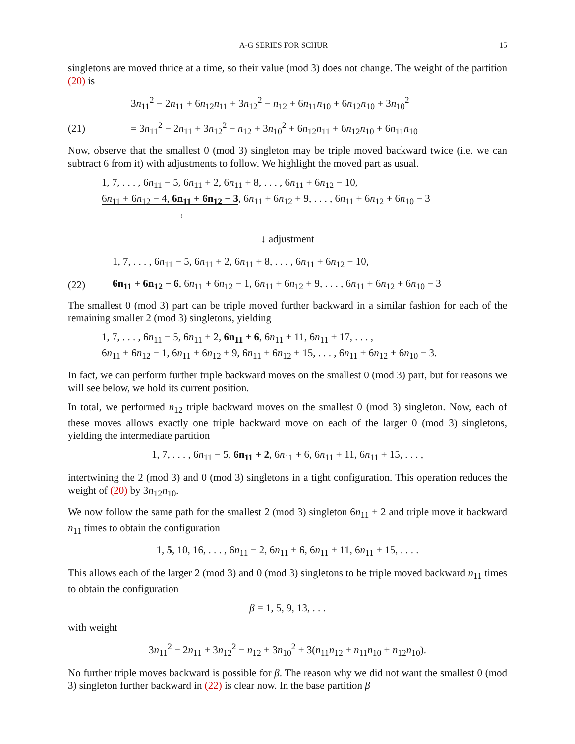A-G SERIES FOR SCHUR 15
singletons are moved thrice at a time, so their value (mod 3) does not change. The weight of the partition (20) is
3n<sub>11</sub><sup>2</sup> − 2n<sub>11</sub> + 6n<sub>12</sub>n<sub>11</sub> + 3n<sub>12</sub><sup>2</sup> − n<sub>12</sub> + 6n<sub>11</sub>n<sub>10</sub> + 6n<sub>12</sub>n<sub>10</sub> + 3n<sub>10</sub><sup>2</sup>
(21) = 3n<sub>11</sub><sup>2</sup> − 2n<sub>11</sub> + 3n<sub>12</sub><sup>2</sup> − n<sub>12</sub> + 3n<sub>10</sub><sup>2</sup> + 6n<sub>12</sub>n<sub>11</sub> + 6n<sub>12</sub>n<sub>10</sub> + 6n<sub>11</sub>n<sub>10</sub>
Now, observe that the smallest 0 (mod 3) singleton may be triple moved backward twice (i.e. we can subtract 6 from it) with adjustments to follow. We highlight the moved part as usual.
1, 7, . . . , 6n<sub>11</sub> − 5, 6n<sub>11</sub> + 2, 6n<sub>11</sub> + 8, . . . , 6n<sub>11</sub> + 6n<sub>12</sub> − 10,
6n<sub>11</sub> + 6n<sub>12</sub> − 4, 6n<sub>11</sub> + 6n<sub>12</sub> − 3, 6n<sub>11</sub> + 6n<sub>12</sub> + 9, . . . , 6n<sub>11</sub> + 6n<sub>12</sub> + 6n<sub>10</sub> − 3
!
↓ adjustment
1, 7, . . . , 6n<sub>11</sub> − 5, 6n<sub>11</sub> + 2, 6n<sub>11</sub> + 8, . . . , 6n<sub>11</sub> + 6n<sub>12</sub> − 10,
(22) 6n<sub>11</sub> + 6n<sub>12</sub> − 6, 6n<sub>11</sub> + 6n<sub>12</sub> − 1, 6n<sub>11</sub> + 6n<sub>12</sub> + 9, . . . , 6n<sub>11</sub> + 6n<sub>12</sub> + 6n<sub>10</sub> − 3
The smallest 0 (mod 3) part can be triple moved further backward in a similar fashion for each of the remaining smaller 2 (mod 3) singletons, yielding
1, 7, . . . , 6n<sub>11</sub> − 5, 6n<sub>11</sub> + 2, 6n<sub>11</sub> + 6, 6n<sub>11</sub> + 11, 6n<sub>11</sub> + 17, . . . ,
6n<sub>11</sub> + 6n<sub>12</sub> − 1, 6n<sub>11</sub> + 6n<sub>12</sub> + 9, 6n<sub>11</sub> + 6n<sub>12</sub> + 15, . . . , 6n<sub>11</sub> + 6n<sub>12</sub> + 6n<sub>10</sub> − 3.
In fact, we can perform further triple backward moves on the smallest 0 (mod 3) part, but for reasons we will see below, we hold its current position.
In total, we performed n<sub>12</sub> triple backward moves on the smallest 0 (mod 3) singleton. Now, each of these moves allows exactly one triple backward move on each of the larger 0 (mod 3) singletons, yielding the intermediate partition
1, 7, . . . , 6n<sub>11</sub> − 5, 6n<sub>11</sub> + 2, 6n<sub>11</sub> + 6, 6n<sub>11</sub> + 11, 6n<sub>11</sub> + 15, . . . ,
intertwining the 2 (mod 3) and 0 (mod 3) singletons in a tight configuration. This operation reduces the weight of (20) by 3n<sub>12</sub>n<sub>10</sub>.
We now follow the same path for the smallest 2 (mod 3) singleton 6n<sub>11</sub> + 2 and triple move it backward n<sub>11</sub> times to obtain the configuration
1, 5, 10, 16, . . . , 6n<sub>11</sub> − 2, 6n<sub>11</sub> + 6, 6n<sub>11</sub> + 11, 6n<sub>11</sub> + 15, . . . .
This allows each of the larger 2 (mod 3) and 0 (mod 3) singletons to be triple moved backward n<sub>11</sub> times to obtain the configuration
β = 1, 5, 9, 13, . . .
with weight
3n<sub>11</sub><sup>2</sup> − 2n<sub>11</sub> + 3n<sub>12</sub><sup>2</sup> − n<sub>12</sub> + 3n<sub>10</sub><sup>2</sup> + 3(n<sub>11</sub>n<sub>12</sub> + n<sub>11</sub>n<sub>10</sub> + n<sub>12</sub>n<sub>10</sub>).
No further triple moves backward is possible for β. The reason why we did not want the smallest 0 (mod 3) singleton further backward in (22) is clear now. In the base partition β